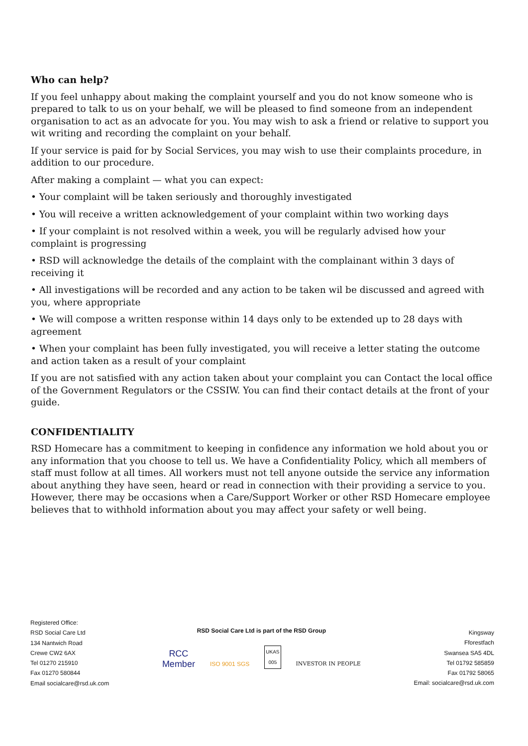Who can help?
If you feel unhappy about making the complaint yourself and you do not know someone who is prepared to talk to us on your behalf, we will be pleased to find someone from an independent organisation to act as an advocate for you. You may wish to ask a friend or relative to support you wit writing and recording the complaint on your behalf.
If your service is paid for by Social Services, you may wish to use their complaints procedure, in addition to our procedure.
After making a complaint — what you can expect:
• Your complaint will be taken seriously and thoroughly investigated
• You will receive a written acknowledgement of your complaint within two working days
• If your complaint is not resolved within a week, you will be regularly advised how your complaint is progressing
• RSD will acknowledge the details of the complaint with the complainant within 3 days of receiving it
• All investigations will be recorded and any action to be taken wil be discussed and agreed with you, where appropriate
• We will compose a written response within 14 days only to be extended up to 28 days with agreement
• When your complaint has been fully investigated, you will receive a letter stating the outcome and action taken as a result of your complaint
If you are not satisfied with any action taken about your complaint you can Contact the local office of the Government Regulators or the CSSIW. You can find their contact details at the front of your guide.
CONFIDENTIALITY
RSD Homecare has a commitment to keeping in confidence any information we hold about you or any information that you choose to tell us. We have a Confidentiality Policy, which all members of staff must follow at all times. All workers must not tell anyone outside the service any information about anything they have seen, heard or read in connection with their providing a service to you. However, there may be occasions when a Care/Support Worker or other RSD Homecare employee believes that to withhold information about you may affect your safety or well being.
Registered Office:
RSD Social Care Ltd
134 Nantwich Road
Crewe CW2 6AX
Tel 01270 215910
Fax 01270 580844
Email socialcare@rsd.uk.com
RSD Social Care Ltd is part of the RSD Group
RCC
Member ISO 9001 SGS UKAS
005 INVESTOR IN PEOPLE
Kingsway
Fforestfach
Swansea SA5 4DL
Tel 01792 585859
Fax 01792 58065
Email: socialcare@rsd.uk.com